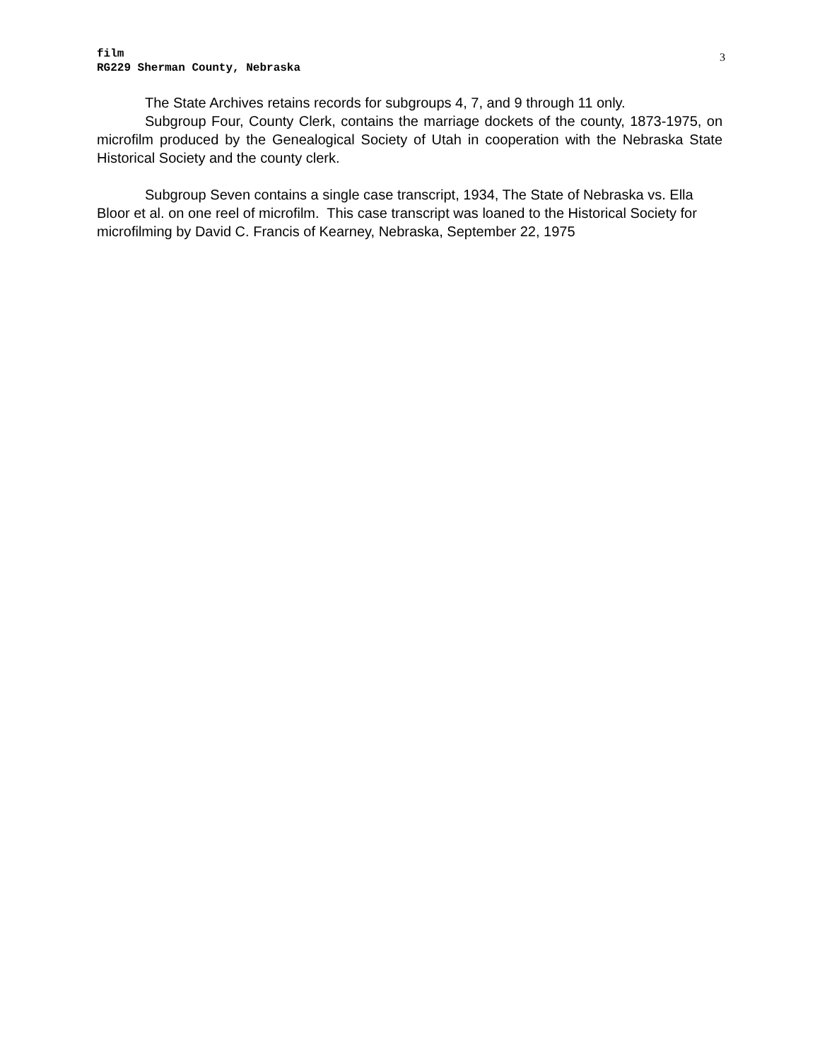film
RG229 Sherman County, Nebraska
3
The State Archives retains records for subgroups 4, 7, and 9 through 11 only.
Subgroup Four, County Clerk, contains the marriage dockets of the county, 1873-1975, on microfilm produced by the Genealogical Society of Utah in cooperation with the Nebraska State Historical Society and the county clerk.
Subgroup Seven contains a single case transcript, 1934, The State of Nebraska vs. Ella Bloor et al. on one reel of microfilm. This case transcript was loaned to the Historical Society for microfilming by David C. Francis of Kearney, Nebraska, September 22, 1975